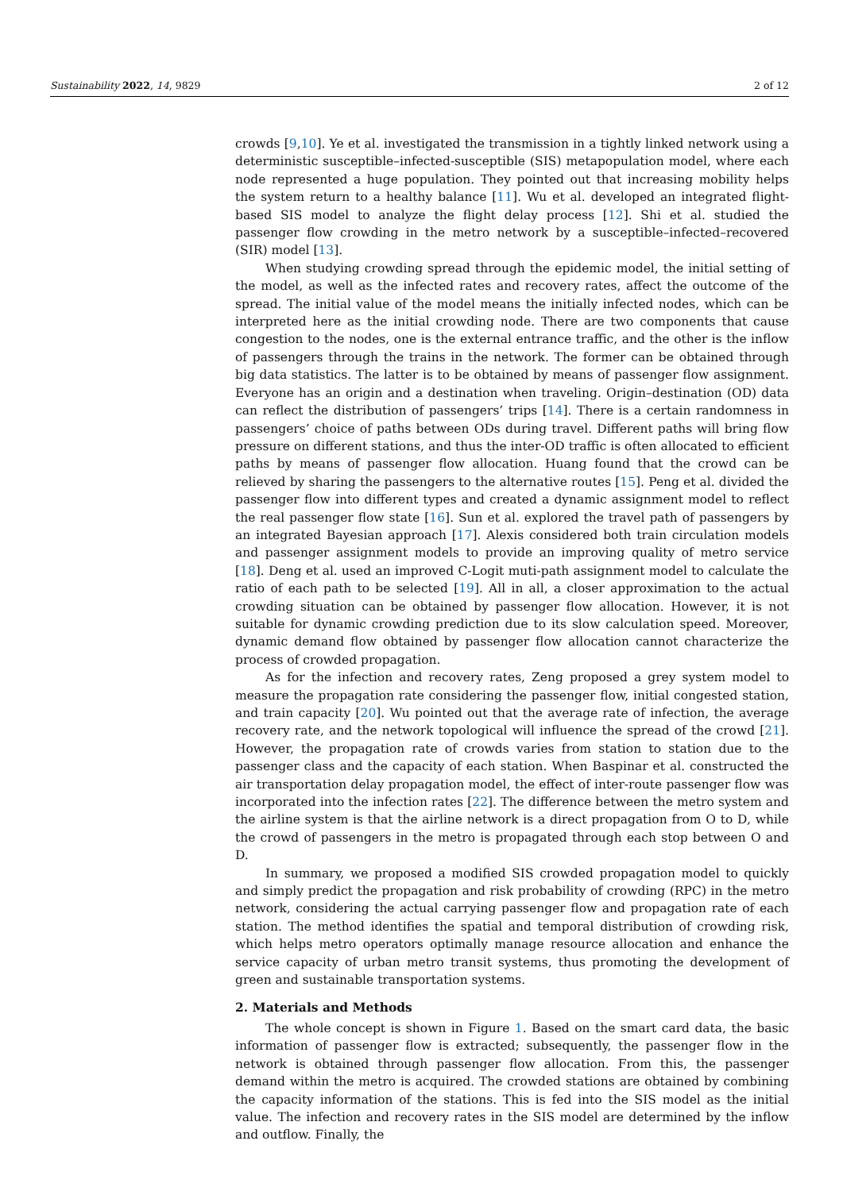Sustainability 2022, 14, 9829 2 of 12
crowds [9,10]. Ye et al. investigated the transmission in a tightly linked network using a deterministic susceptible–infected-susceptible (SIS) metapopulation model, where each node represented a huge population. They pointed out that increasing mobility helps the system return to a healthy balance [11]. Wu et al. developed an integrated flight-based SIS model to analyze the flight delay process [12]. Shi et al. studied the passenger flow crowding in the metro network by a susceptible–infected–recovered (SIR) model [13].
When studying crowding spread through the epidemic model, the initial setting of the model, as well as the infected rates and recovery rates, affect the outcome of the spread. The initial value of the model means the initially infected nodes, which can be interpreted here as the initial crowding node. There are two components that cause congestion to the nodes, one is the external entrance traffic, and the other is the inflow of passengers through the trains in the network. The former can be obtained through big data statistics. The latter is to be obtained by means of passenger flow assignment. Everyone has an origin and a destination when traveling. Origin–destination (OD) data can reflect the distribution of passengers’ trips [14]. There is a certain randomness in passengers’ choice of paths between ODs during travel. Different paths will bring flow pressure on different stations, and thus the inter-OD traffic is often allocated to efficient paths by means of passenger flow allocation. Huang found that the crowd can be relieved by sharing the passengers to the alternative routes [15]. Peng et al. divided the passenger flow into different types and created a dynamic assignment model to reflect the real passenger flow state [16]. Sun et al. explored the travel path of passengers by an integrated Bayesian approach [17]. Alexis considered both train circulation models and passenger assignment models to provide an improving quality of metro service [18]. Deng et al. used an improved C-Logit muti-path assignment model to calculate the ratio of each path to be selected [19]. All in all, a closer approximation to the actual crowding situation can be obtained by passenger flow allocation. However, it is not suitable for dynamic crowding prediction due to its slow calculation speed. Moreover, dynamic demand flow obtained by passenger flow allocation cannot characterize the process of crowded propagation.
As for the infection and recovery rates, Zeng proposed a grey system model to measure the propagation rate considering the passenger flow, initial congested station, and train capacity [20]. Wu pointed out that the average rate of infection, the average recovery rate, and the network topological will influence the spread of the crowd [21]. However, the propagation rate of crowds varies from station to station due to the passenger class and the capacity of each station. When Baspinar et al. constructed the air transportation delay propagation model, the effect of inter-route passenger flow was incorporated into the infection rates [22]. The difference between the metro system and the airline system is that the airline network is a direct propagation from O to D, while the crowd of passengers in the metro is propagated through each stop between O and D.
In summary, we proposed a modified SIS crowded propagation model to quickly and simply predict the propagation and risk probability of crowding (RPC) in the metro network, considering the actual carrying passenger flow and propagation rate of each station. The method identifies the spatial and temporal distribution of crowding risk, which helps metro operators optimally manage resource allocation and enhance the service capacity of urban metro transit systems, thus promoting the development of green and sustainable transportation systems.
2. Materials and Methods
The whole concept is shown in Figure 1. Based on the smart card data, the basic information of passenger flow is extracted; subsequently, the passenger flow in the network is obtained through passenger flow allocation. From this, the passenger demand within the metro is acquired. The crowded stations are obtained by combining the capacity information of the stations. This is fed into the SIS model as the initial value. The infection and recovery rates in the SIS model are determined by the inflow and outflow. Finally, the